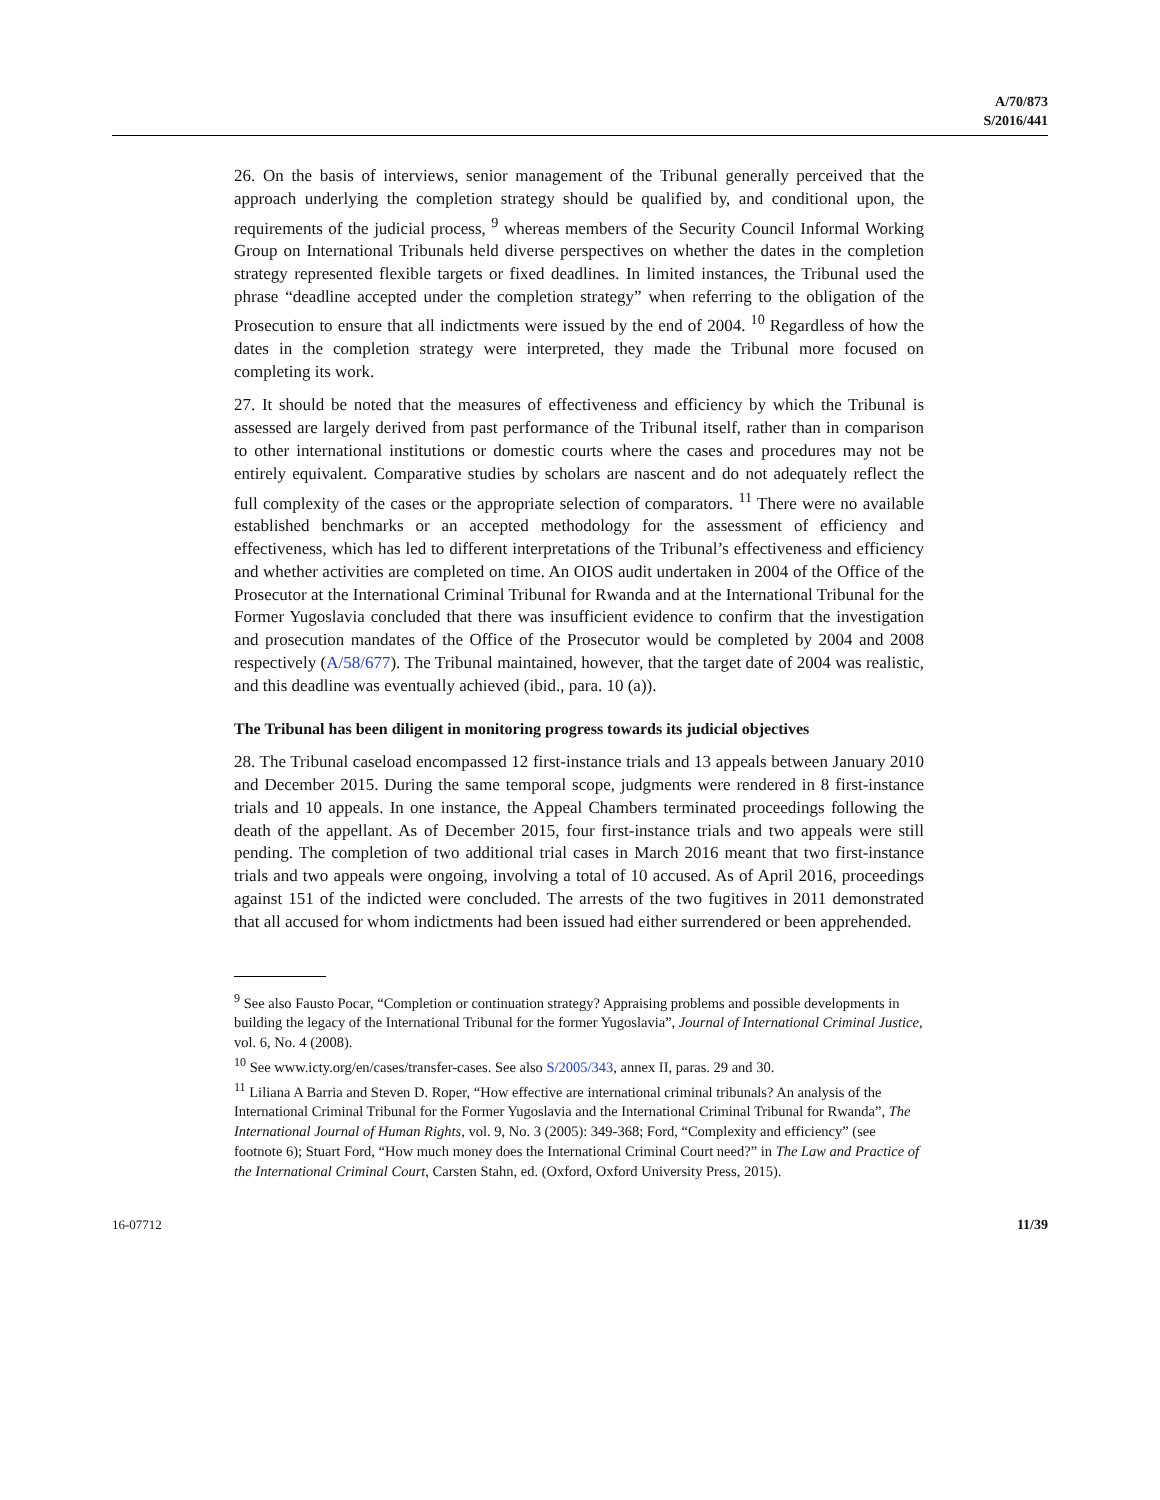A/70/873
S/2016/441
26. On the basis of interviews, senior management of the Tribunal generally perceived that the approach underlying the completion strategy should be qualified by, and conditional upon, the requirements of the judicial process, <sup>9</sup> whereas members of the Security Council Informal Working Group on International Tribunals held diverse perspectives on whether the dates in the completion strategy represented flexible targets or fixed deadlines. In limited instances, the Tribunal used the phrase “deadline accepted under the completion strategy” when referring to the obligation of the Prosecution to ensure that all indictments were issued by the end of 2004. <sup>10</sup> Regardless of how the dates in the completion strategy were interpreted, they made the Tribunal more focused on completing its work.
27. It should be noted that the measures of effectiveness and efficiency by which the Tribunal is assessed are largely derived from past performance of the Tribunal itself, rather than in comparison to other international institutions or domestic courts where the cases and procedures may not be entirely equivalent. Comparative studies by scholars are nascent and do not adequately reflect the full complexity of the cases or the appropriate selection of comparators. <sup>11</sup> There were no available established benchmarks or an accepted methodology for the assessment of efficiency and effectiveness, which has led to different interpretations of the Tribunal’s effectiveness and efficiency and whether activities are completed on time. An OIOS audit undertaken in 2004 of the Office of the Prosecutor at the International Criminal Tribunal for Rwanda and at the International Tribunal for the Former Yugoslavia concluded that there was insufficient evidence to confirm that the investigation and prosecution mandates of the Office of the Prosecutor would be completed by 2004 and 2008 respectively (A/58/677). The Tribunal maintained, however, that the target date of 2004 was realistic, and this deadline was eventually achieved (ibid., para. 10 (a)).
The Tribunal has been diligent in monitoring progress towards its judicial objectives
28. The Tribunal caseload encompassed 12 first-instance trials and 13 appeals between January 2010 and December 2015. During the same temporal scope, judgments were rendered in 8 first-instance trials and 10 appeals. In one instance, the Appeal Chambers terminated proceedings following the death of the appellant. As of December 2015, four first-instance trials and two appeals were still pending. The completion of two additional trial cases in March 2016 meant that two first-instance trials and two appeals were ongoing, involving a total of 10 accused. As of April 2016, proceedings against 151 of the indicted were concluded. The arrests of the two fugitives in 2011 demonstrated that all accused for whom indictments had been issued had either surrendered or been apprehended.
<sup>9</sup> See also Fausto Pocar, “Completion or continuation strategy? Appraising problems and possible developments in building the legacy of the International Tribunal for the former Yugoslavia”, Journal of International Criminal Justice, vol. 6, No. 4 (2008).
<sup>10</sup> See www.icty.org/en/cases/transfer-cases. See also S/2005/343, annex II, paras. 29 and 30.
<sup>11</sup> Liliana A Barria and Steven D. Roper, “How effective are international criminal tribunals? An analysis of the International Criminal Tribunal for the Former Yugoslavia and the International Criminal Tribunal for Rwanda”, The International Journal of Human Rights, vol. 9, No. 3 (2005): 349-368; Ford, “Complexity and efficiency” (see footnote 6); Stuart Ford, “How much money does the International Criminal Court need?” in The Law and Practice of the International Criminal Court, Carsten Stahn, ed. (Oxford, Oxford University Press, 2015).
16-07712 11/39